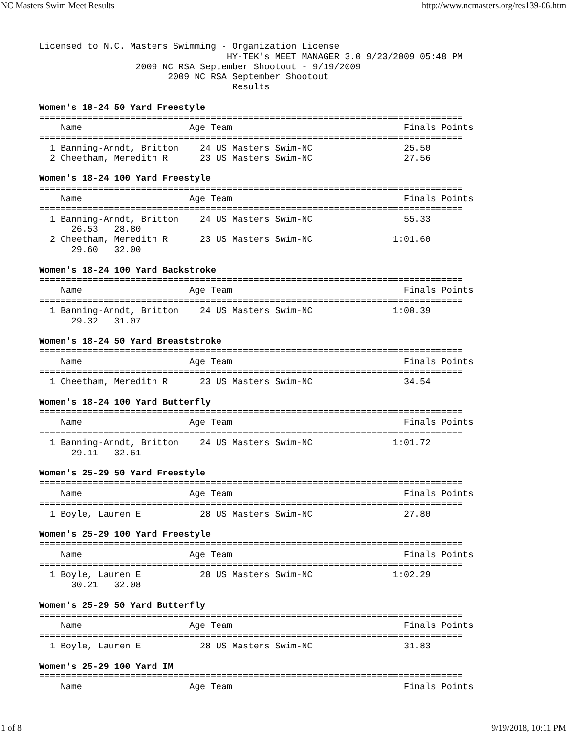NC Masters Swim Meet Results http://www.ncmasters.org/res139-06.htm
Licensed to N.C. Masters Swimming - Organization License
                                   HY-TEK's MEET MANAGER 3.0 9/23/2009 05:48 PM
                  2009 NC RSA September Shootout - 9/19/2009
                        2009 NC RSA September Shootout
                                    Results

Women's 18-24 50 Yard Freestyle
===============================================================================
    Name                    Age Team                                Finals Points
===============================================================================
  1 Banning-Arndt, Britton    24 US Masters Swim-NC                 25.50
  2 Cheetham, Meredith R      23 US Masters Swim-NC                 27.56

Women's 18-24 100 Yard Freestyle
===============================================================================
    Name                    Age Team                                Finals Points
===============================================================================
  1 Banning-Arndt, Britton    24 US Masters Swim-NC                 55.33
      26.53   28.80
  2 Cheetham, Meredith R      23 US Masters Swim-NC               1:01.60
      29.60   32.00

Women's 18-24 100 Yard Backstroke
===============================================================================
    Name                    Age Team                                Finals Points
===============================================================================
  1 Banning-Arndt, Britton    24 US Masters Swim-NC               1:00.39
      29.32   31.07

Women's 18-24 50 Yard Breaststroke
===============================================================================
    Name                    Age Team                                Finals Points
===============================================================================
  1 Cheetham, Meredith R      23 US Masters Swim-NC                 34.54

Women's 18-24 100 Yard Butterfly
===============================================================================
    Name                    Age Team                                Finals Points
===============================================================================
  1 Banning-Arndt, Britton    24 US Masters Swim-NC               1:01.72
      29.11   32.61

Women's 25-29 50 Yard Freestyle
===============================================================================
    Name                    Age Team                                Finals Points
===============================================================================
  1 Boyle, Lauren E           28 US Masters Swim-NC                 27.80

Women's 25-29 100 Yard Freestyle
===============================================================================
    Name                    Age Team                                Finals Points
===============================================================================
  1 Boyle, Lauren E           28 US Masters Swim-NC               1:02.29
      30.21   32.08

Women's 25-29 50 Yard Butterfly
===============================================================================
    Name                    Age Team                                Finals Points
===============================================================================
  1 Boyle, Lauren E           28 US Masters Swim-NC                 31.83

Women's 25-29 100 Yard IM
===============================================================================
    Name                    Age Team                                Finals Points
1 of 8 9/19/2018, 10:11 PM